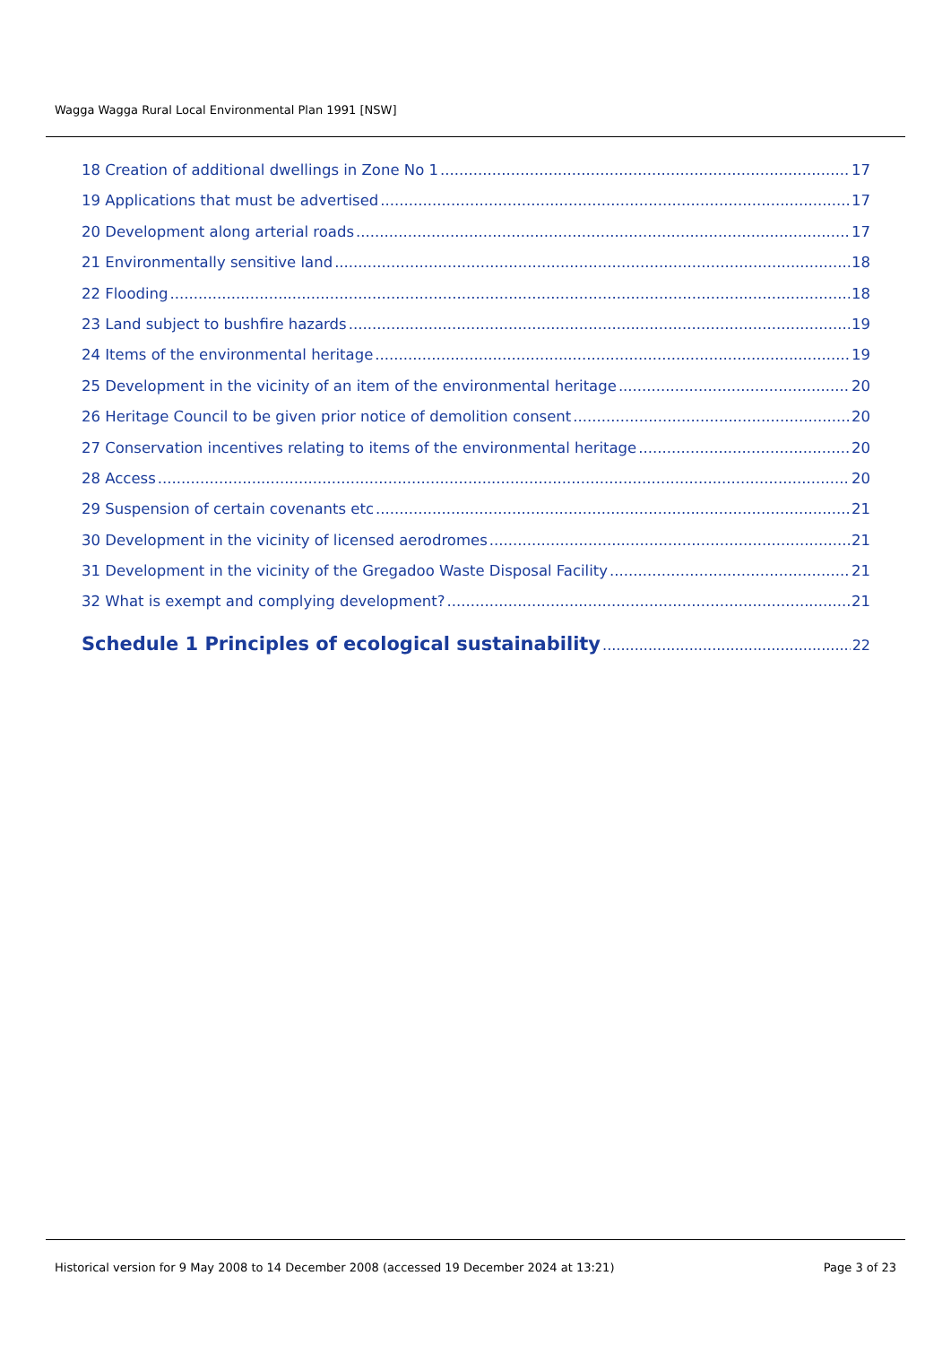Wagga Wagga Rural Local Environmental Plan 1991 [NSW]
18 Creation of additional dwellings in Zone No 1 17
19 Applications that must be advertised 17
20 Development along arterial roads 17
21 Environmentally sensitive land 18
22 Flooding 18
23 Land subject to bushfire hazards 19
24 Items of the environmental heritage 19
25 Development in the vicinity of an item of the environmental heritage 20
26 Heritage Council to be given prior notice of demolition consent 20
27 Conservation incentives relating to items of the environmental heritage 20
28 Access 20
29 Suspension of certain covenants etc 21
30 Development in the vicinity of licensed aerodromes 21
31 Development in the vicinity of the Gregadoo Waste Disposal Facility 21
32 What is exempt and complying development? 21
Schedule 1 Principles of ecological sustainability 22
Historical version for 9 May 2008 to 14 December 2008 (accessed 19 December 2024 at 13:21) Page 3 of 23